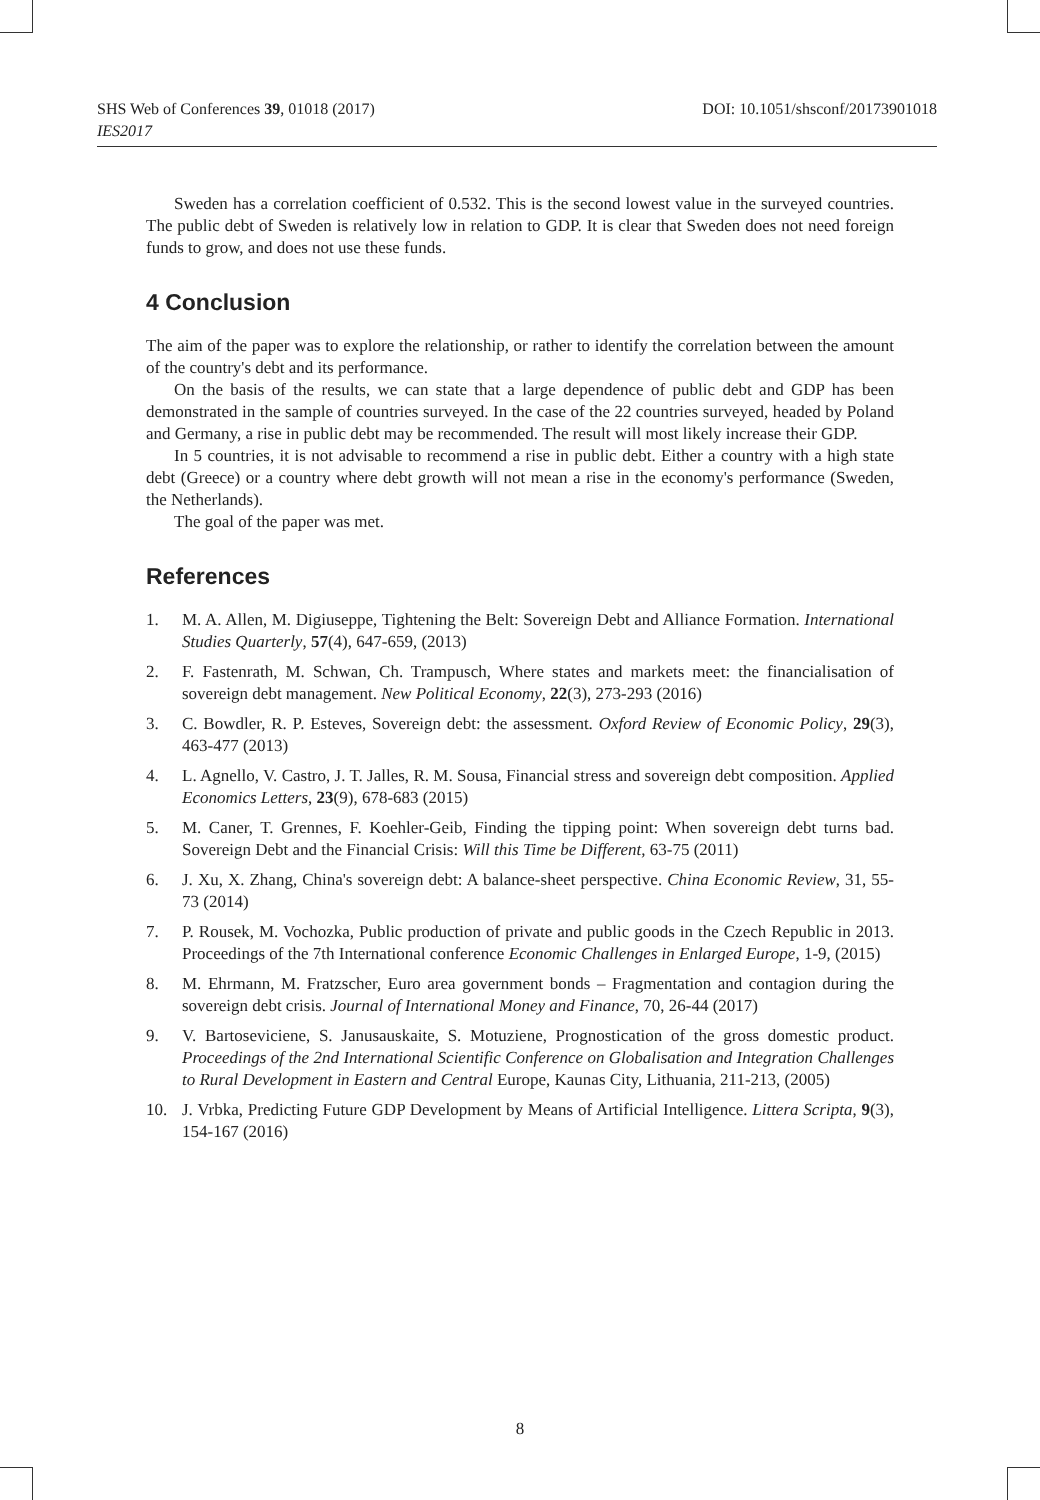DOI: 10.1051/shsconf/20173901018 SHS Web of Conferences 39, 01018 (2017)
IES2017
Sweden has a correlation coefficient of 0.532. This is the second lowest value in the surveyed countries. The public debt of Sweden is relatively low in relation to GDP. It is clear that Sweden does not need foreign funds to grow, and does not use these funds.
4 Conclusion
The aim of the paper was to explore the relationship, or rather to identify the correlation between the amount of the country's debt and its performance.
On the basis of the results, we can state that a large dependence of public debt and GDP has been demonstrated in the sample of countries surveyed. In the case of the 22 countries surveyed, headed by Poland and Germany, a rise in public debt may be recommended. The result will most likely increase their GDP.
In 5 countries, it is not advisable to recommend a rise in public debt. Either a country with a high state debt (Greece) or a country where debt growth will not mean a rise in the economy's performance (Sweden, the Netherlands).
The goal of the paper was met.
References
1. M. A. Allen, M. Digiuseppe, Tightening the Belt: Sovereign Debt and Alliance Formation. International Studies Quarterly, 57(4), 647-659, (2013)
2. F. Fastenrath, M. Schwan, Ch. Trampusch, Where states and markets meet: the financialisation of sovereign debt management. New Political Economy, 22(3), 273-293 (2016)
3. C. Bowdler, R. P. Esteves, Sovereign debt: the assessment. Oxford Review of Economic Policy, 29(3), 463-477 (2013)
4. L. Agnello, V. Castro, J. T. Jalles, R. M. Sousa, Financial stress and sovereign debt composition. Applied Economics Letters, 23(9), 678-683 (2015)
5. M. Caner, T. Grennes, F. Koehler-Geib, Finding the tipping point: When sovereign debt turns bad. Sovereign Debt and the Financial Crisis: Will this Time be Different, 63-75 (2011)
6. J. Xu, X. Zhang, China's sovereign debt: A balance-sheet perspective. China Economic Review, 31, 55-73 (2014)
7. P. Rousek, M. Vochozka, Public production of private and public goods in the Czech Republic in 2013. Proceedings of the 7th International conference Economic Challenges in Enlarged Europe, 1-9, (2015)
8. M. Ehrmann, M. Fratzscher, Euro area government bonds – Fragmentation and contagion during the sovereign debt crisis. Journal of International Money and Finance, 70, 26-44 (2017)
9. V. Bartoseviciene, S. Janusauskaite, S. Motuziene, Prognostication of the gross domestic product. Proceedings of the 2nd International Scientific Conference on Globalisation and Integration Challenges to Rural Development in Eastern and Central Europe, Kaunas City, Lithuania, 211-213, (2005)
10. J. Vrbka, Predicting Future GDP Development by Means of Artificial Intelligence. Littera Scripta, 9(3), 154-167 (2016)
8